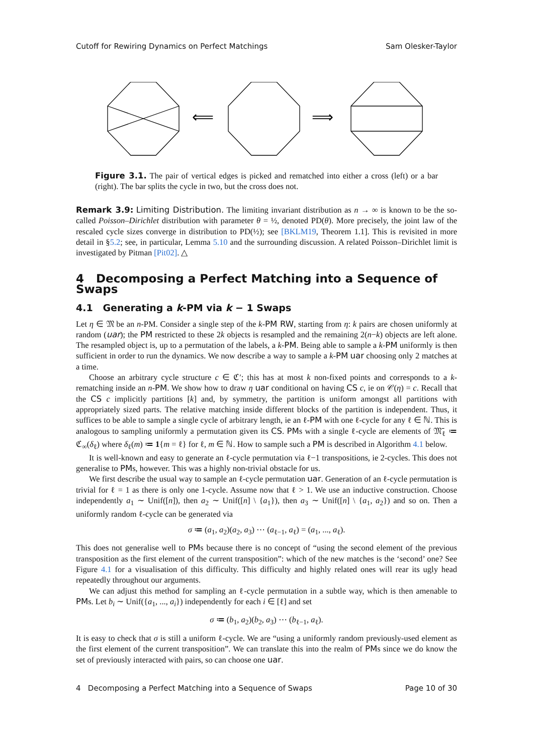Cutoff for Rewiring Dynamics on Perfect Matchings Sam Olesker-Taylor
⟸
⟹
Figure 3.1. The pair of vertical edges is picked and rematched into either a cross (left) or a bar (right). The bar splits the cycle in two, but the cross does not.
Remark 3.9: Limiting Distribution. The limiting invariant distribution as n → ∞ is known to be the so-called Poisson–Dirichlet distribution with parameter θ = ½, denoted PD(θ). More precisely, the joint law of the rescaled cycle sizes converge in distribution to PD(½); see [BKLM19, Theorem 1.1]. This is revisited in more detail in §5.2; see, in particular, Lemma 5.10 and the surrounding discussion. A related Poisson–Dirichlet limit is investigated by Pitman [Pit02]. △
4 Decomposing a Perfect Matching into a Sequence of Swaps
4.1 Generating a k-PM via k − 1 Swaps
Let η ∈ 𝔐 be an n-PM. Consider a single step of the k-PM RW, starting from η: k pairs are chosen uniformly at random (uar); the PM restricted to these 2k objects is resampled and the remaining 2(n−k) objects are left alone. The resampled object is, up to a permutation of the labels, a k-PM. Being able to sample a k-PM uniformly is then sufficient in order to run the dynamics. We now describe a way to sample a k-PM uar choosing only 2 matches at a time.
Choose an arbitrary cycle structure c ∈ ℭ′; this has at most k non-fixed points and corresponds to a k-rematching inside an n-PM. We show how to draw η uar conditional on having CS c, ie on 𝒞(η) = c. Recall that the CS c implicitly partitions [k] and, by symmetry, the partition is uniform amongst all partitions with appropriately sized parts. The relative matching inside different blocks of the partition is independent. Thus, it suffices to be able to sample a single cycle of arbitrary length, ie an ℓ-PM with one ℓ-cycle for any ℓ ∈ ℕ. This is analogous to sampling uniformly a permutation given its CS. PMs with a single ℓ-cycle are elements of 𝔐̄<sub>ℓ</sub> ≔ ℭ<sub>∞</sub>(δ<sub>ℓ</sub>) where δ<sub>ℓ</sub>(m) ≔ 1{m = ℓ} for ℓ, m ∈ ℕ. How to sample such a PM is described in Algorithm 4.1 below.
It is well-known and easy to generate an ℓ-cycle permutation via ℓ−1 transpositions, ie 2-cycles. This does not generalise to PMs, however. This was a highly non-trivial obstacle for us.
We first describe the usual way to sample an ℓ-cycle permutation uar. Generation of an ℓ-cycle permutation is trivial for ℓ = 1 as there is only one 1-cycle. Assume now that ℓ > 1. We use an inductive construction. Choose independently a<sub>1</sub> ∼ Unif([n]), then a<sub>2</sub> ∼ Unif([n] \ {a<sub>1</sub>}), then a<sub>3</sub> ∼ Unif([n] \ {a<sub>1</sub>, a<sub>2</sub>}) and so on. Then a uniformly random ℓ-cycle can be generated via
σ ≔ (a<sub>1</sub>, a<sub>2</sub>)(a<sub>2</sub>, a<sub>3</sub>) ⋯ (a<sub>ℓ−1</sub>, a<sub>ℓ</sub>) = (a<sub>1</sub>, ..., a<sub>ℓ</sub>).
This does not generalise well to PMs because there is no concept of “using the second element of the previous transposition as the first element of the current transposition”: which of the new matches is the ‘second’ one? See Figure 4.1 for a visualisation of this difficulty. This difficulty and highly related ones will rear its ugly head repeatedly throughout our arguments.
We can adjust this method for sampling an ℓ-cycle permutation in a subtle way, which is then amenable to PMs. Let b<sub>i</sub> ∼ Unif({a<sub>1</sub>, ..., a<sub>i</sub>}) independently for each i ∈ [ℓ] and set
σ ≔ (b<sub>1</sub>, a<sub>2</sub>)(b<sub>2</sub>, a<sub>3</sub>) ⋯ (b<sub>ℓ−1</sub>, a<sub>ℓ</sub>).
It is easy to check that σ is still a uniform ℓ-cycle. We are “using a uniformly random previously-used element as the first element of the current transposition”. We can translate this into the realm of PMs since we do know the set of previously interacted with pairs, so can choose one uar.
4 Decomposing a Perfect Matching into a Sequence of Swaps Page 10 of 30